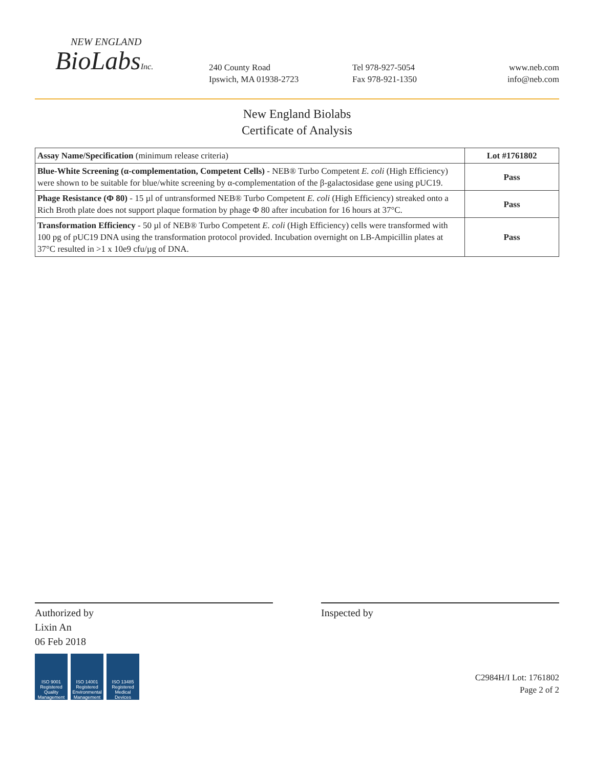NEW ENGLAND
BioLabsInc.
240 County Road
Ipswich, MA 01938-2723
Tel 978-927-5054
Fax 978-921-1350
www.neb.com
info@neb.com
New England Biolabs
Certificate of Analysis
| Assay Name/Specification (minimum release criteria) | Lot #1761802 |
| --- | --- |
| Blue-White Screening (α-complementation, Competent Cells) - NEB® Turbo Competent E. coli (High Efficiency) were shown to be suitable for blue/white screening by α-complementation of the β-galactosidase gene using pUC19. | Pass |
| Phage Resistance (Φ 80) - 15 µl of untransformed NEB® Turbo Competent E. coli (High Efficiency) streaked onto a Rich Broth plate does not support plaque formation by phage Φ 80 after incubation for 16 hours at 37°C. | Pass |
| Transformation Efficiency - 50 µl of NEB® Turbo Competent E. coli (High Efficiency) cells were transformed with 100 pg of pUC19 DNA using the transformation protocol provided. Incubation overnight on LB-Ampicillin plates at 37°C resulted in >1 x 10e9 cfu/µg of DNA. | Pass |
Authorized by
Lixin An
06 Feb 2018
ISO 9001 Registered Quality Management
ISO 14001 Registered Environmental Management
ISO 13485 Registered Medical Devices
Inspected by
C2984H/I Lot: 1761802
Page 2 of 2